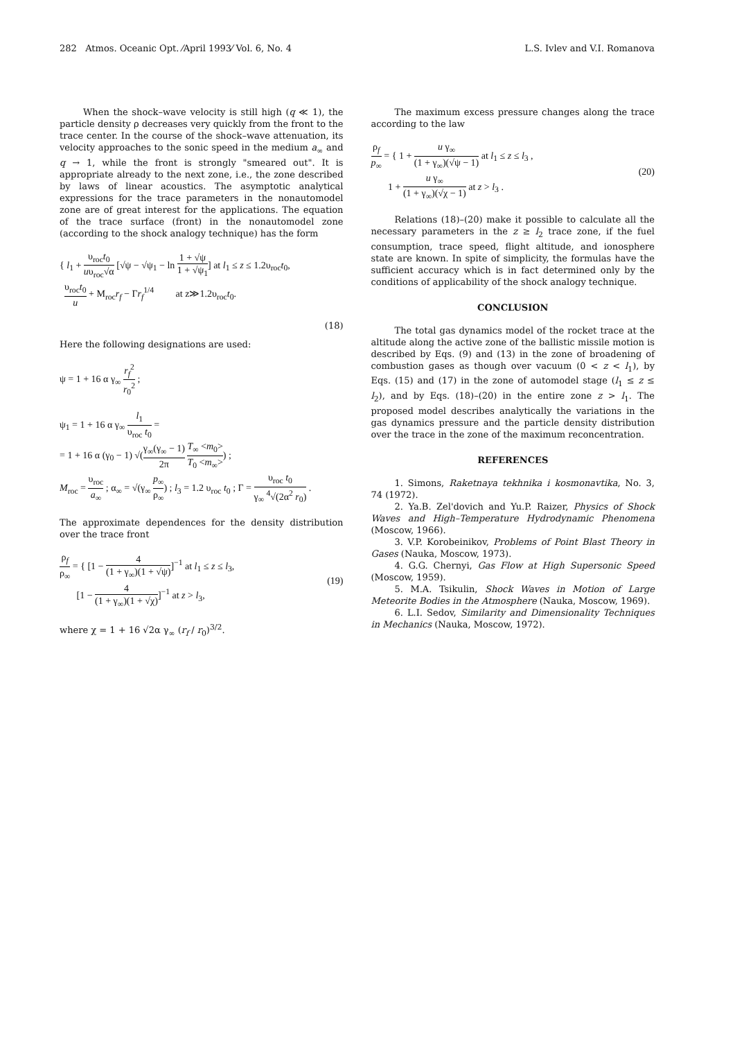282 Atmos. Oceanic Opt. ⁄April 1993⁄ Vol. 6, No. 4 L.S. Ivlev and V.I. Romanova
When the shock–wave velocity is still high (q ≪ 1), the particle density ρ decreases very quickly from the front to the trace center. In the course of the shock–wave attenuation, its velocity approaches to the sonic speed in the medium a<sub>∞</sub> and q → 1, while the front is strongly "smeared out". It is appropriate already to the next zone, i.e., the zone described by laws of linear acoustics. The asymptotic analytical expressions for the trace parameters in the nonautomodel zone are of great interest for the applications. The equation of the trace surface (front) in the nonautomodel zone (according to the shock analogy technique) has the form
{ l<sub>1</sub> + υ<sub>roc</sub>t<sub>0</sub> uυ<sub>roc</sub>√α [√ψ − √ψ<sub>1</sub> − ln 1 + √ψ 1 + √ψ<sub>1</sub>] at l<sub>1</sub> ≤ z ≤ 1.2υ<sub>roc</sub>t<sub>0</sub>,
υ<sub>roc</sub>t<sub>0</sub> u + M<sub>roc</sub>r<sub>f</sub> − Γr<sub>f</sub><sup>1/4</sup> at z≫1.2υ<sub>roc</sub>t<sub>0</sub>.
(18)
Here the following designations are used:
ψ = 1 + 16 α γ<sub>∞</sub> r<sub>f</sub><sup>2</sup> r<sub>0</sub><sup>2</sup> ;
ψ<sub>1</sub> = 1 + 16 α γ<sub>∞</sub> l<sub>1</sub> υ<sub>roc</sub> t<sub>0</sub> =
= 1 + 16 α (γ<sub>0</sub> − 1) √(γ<sub>∞</sub>(γ<sub>∞</sub> − 1) 2π T<sub>∞</sub> <m<sub>0</sub>> T<sub>0</sub> <m<sub>∞</sub>>) ;
M<sub>roc</sub> = υ<sub>roc</sub> a<sub>∞</sub> ; α<sub>∞</sub> = √(γ<sub>∞</sub> p<sub>∞</sub> ρ<sub>∞</sub>) ; l<sub>3</sub> = 1.2 υ<sub>roc</sub> t<sub>0</sub> ; Γ = υ<sub>roc</sub> t<sub>0</sub> γ<sub>∞</sub> <sup>4</sup>√(2α<sup>2</sup> r<sub>0</sub>) .
The approximate dependences for the density distribution over the trace front
ρ<sub>f</sub> ρ<sub>∞</sub> = { [1 − 4 (1 + γ<sub>∞</sub>)(1 + √ψ)]<sup>−1</sup> at l<sub>1</sub> ≤ z ≤ l<sub>3</sub>,
[1 − 4 (1 + γ<sub>∞</sub>)(1 + √χ)]<sup>−1</sup> at z > l<sub>3</sub>,
(19)
where χ = 1 + 16 √2α γ<sub>∞</sub> (r<sub>f</sub> / r<sub>0</sub>)<sup>3/2</sup>.
The maximum excess pressure changes along the trace according to the law
ρ<sub>f</sub> p<sub>∞</sub> = { 1 + u γ<sub>∞</sub> (1 + γ<sub>∞</sub>)(√ψ − 1) at l<sub>1</sub> ≤ z ≤ l<sub>3</sub> ,
1 + u γ<sub>∞</sub> (1 + γ<sub>∞</sub>)(√χ − 1) at z > l<sub>3</sub> .
(20)
Relations (18)–(20) make it possible to calculate all the necessary parameters in the z ≥ l<sub>2</sub> trace zone, if the fuel consumption, trace speed, flight altitude, and ionosphere state are known. In spite of simplicity, the formulas have the sufficient accuracy which is in fact determined only by the conditions of applicability of the shock analogy technique.
CONCLUSION
The total gas dynamics model of the rocket trace at the altitude along the active zone of the ballistic missile motion is described by Eqs. (9) and (13) in the zone of broadening of combustion gases as though over vacuum (0 < z < l<sub>1</sub>), by Eqs. (15) and (17) in the zone of automodel stage (l<sub>1</sub> ≤ z ≤ l<sub>2</sub>), and by Eqs. (18)–(20) in the entire zone z > l<sub>1</sub>. The proposed model describes analytically the variations in the gas dynamics pressure and the particle density distribution over the trace in the zone of the maximum reconcentration.
REFERENCES
1. Simons, Raketnaya tekhnika i kosmonavtika, No. 3, 74 (1972).
2. Ya.B. Zel'dovich and Yu.P. Raizer, Physics of Shock Waves and High–Temperature Hydrodynamic Phenomena (Moscow, 1966).
3. V.P. Korobeinikov, Problems of Point Blast Theory in Gases (Nauka, Moscow, 1973).
4. G.G. Chernyi, Gas Flow at High Supersonic Speed (Moscow, 1959).
5. M.A. Tsikulin, Shock Waves in Motion of Large Meteorite Bodies in the Atmosphere (Nauka, Moscow, 1969).
6. L.I. Sedov, Similarity and Dimensionality Techniques in Mechanics (Nauka, Moscow, 1972).